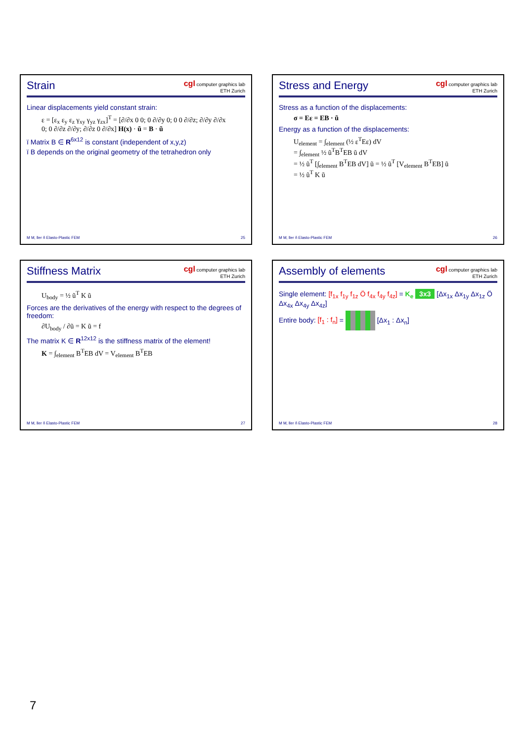Strain
cgl computer graphics lab
ETH Zurich
Linear displacements yield constant strain:
ε = [ε<sub>x</sub> ε<sub>y</sub> ε<sub>z</sub> γ<sub>xy</sub> γ<sub>yz</sub> γ<sub>zx</sub>]<sup>T</sup> = [∂/∂x 0 0; 0 ∂/∂y 0; 0 0 ∂/∂z; ∂/∂y ∂/∂x 0; 0 ∂/∂z ∂/∂y; ∂/∂z 0 ∂/∂x] H(x) · ũ = B · ũ
ï Matrix B ∈ R<sup>6x12</sup> is constant (independent of x,y,z)
ï B depends on the original geometry of the tetrahedron only
M M, ller ñ Elasto-Plastic FEM 25
Stress and Energy
cgl computer graphics lab
ETH Zurich
Stress as a function of the displacements:
σ = Eε = EB · ũ
Energy as a function of the displacements:
U<sub>element</sub> = ∫<sub>element</sub> (½ ε<sup>T</sup>Eε) dV
= ∫<sub>element</sub> ½ ũ<sup>T</sup>B<sup>T</sup>EB ũ dV
= ½ ũ<sup>T</sup> [∫<sub>element</sub> B<sup>T</sup>EB dV] ũ = ½ ũ<sup>T</sup> [V<sub>element</sub> B<sup>T</sup>EB] ũ
= ½ ũ<sup>T</sup> K ũ
M M, ller ñ Elasto-Plastic FEM 26
Stiffness Matrix
cgl computer graphics lab
ETH Zurich
U<sub>body</sub> = ½ ũ<sup>T</sup> K ũ
Forces are the derivatives of the energy with respect to the degrees of freedom:
∂U<sub>body</sub> / ∂ũ = K ũ = f
The matrix K ∈ R<sup>12x12</sup> is the stiffness matrix of the element!
K = ∫<sub>element</sub> B<sup>T</sup>EB dV = V<sub>element</sub> B<sup>T</sup>EB
M M, ller ñ Elasto-Plastic FEM 27
Assembly of elements
cgl computer graphics lab
ETH Zurich
Single element: [f<sub>1x</sub> f<sub>1y</sub> f<sub>1z</sub> Ö f<sub>4x</sub> f<sub>4y</sub> f<sub>4z</sub>] = K<sub>e</sub> 3x3 [Δx<sub>1x</sub> Δx<sub>1y</sub> Δx<sub>1z</sub> Ö Δx<sub>4x</sub> Δx<sub>4y</sub> Δx<sub>4z</sub>]
Entire body: [f<sub>1</sub> : f<sub>n</sub>] = [Δx<sub>1</sub> : Δx<sub>n</sub>]
M M, ller ñ Elasto-Plastic FEM 28
7